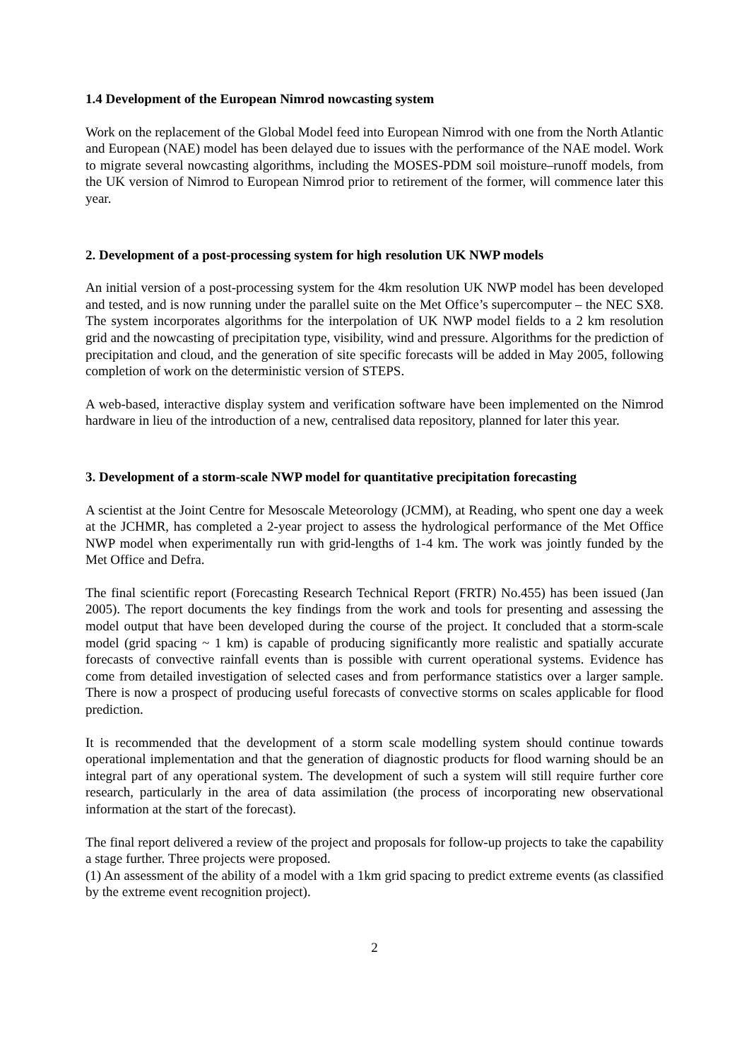1.4 Development of the European Nimrod nowcasting system
Work on the replacement of the Global Model feed into European Nimrod with one from the North Atlantic and European (NAE) model has been delayed due to issues with the performance of the NAE model. Work to migrate several nowcasting algorithms, including the MOSES-PDM soil moisture–runoff models, from the UK version of Nimrod to European Nimrod prior to retirement of the former, will commence later this year.
2. Development of a post-processing system for high resolution UK NWP models
An initial version of a post-processing system for the 4km resolution UK NWP model has been developed and tested, and is now running under the parallel suite on the Met Office’s supercomputer – the NEC SX8. The system incorporates algorithms for the interpolation of UK NWP model fields to a 2 km resolution grid and the nowcasting of precipitation type, visibility, wind and pressure. Algorithms for the prediction of precipitation and cloud, and the generation of site specific forecasts will be added in May 2005, following completion of work on the deterministic version of STEPS.
A web-based, interactive display system and verification software have been implemented on the Nimrod hardware in lieu of the introduction of a new, centralised data repository, planned for later this year.
3. Development of a storm-scale NWP model for quantitative precipitation forecasting
A scientist at the Joint Centre for Mesoscale Meteorology (JCMM), at Reading, who spent one day a week at the JCHMR, has completed a 2-year project to assess the hydrological performance of the Met Office NWP model when experimentally run with grid-lengths of 1-4 km. The work was jointly funded by the Met Office and Defra.
The final scientific report (Forecasting Research Technical Report (FRTR) No.455) has been issued (Jan 2005). The report documents the key findings from the work and tools for presenting and assessing the model output that have been developed during the course of the project. It concluded that a storm-scale model (grid spacing ~ 1 km) is capable of producing significantly more realistic and spatially accurate forecasts of convective rainfall events than is possible with current operational systems. Evidence has come from detailed investigation of selected cases and from performance statistics over a larger sample. There is now a prospect of producing useful forecasts of convective storms on scales applicable for flood prediction.
It is recommended that the development of a storm scale modelling system should continue towards operational implementation and that the generation of diagnostic products for flood warning should be an integral part of any operational system. The development of such a system will still require further core research, particularly in the area of data assimilation (the process of incorporating new observational information at the start of the forecast).
The final report delivered a review of the project and proposals for follow-up projects to take the capability a stage further. Three projects were proposed.
(1) An assessment of the ability of a model with a 1km grid spacing to predict extreme events (as classified by the extreme event recognition project).
2